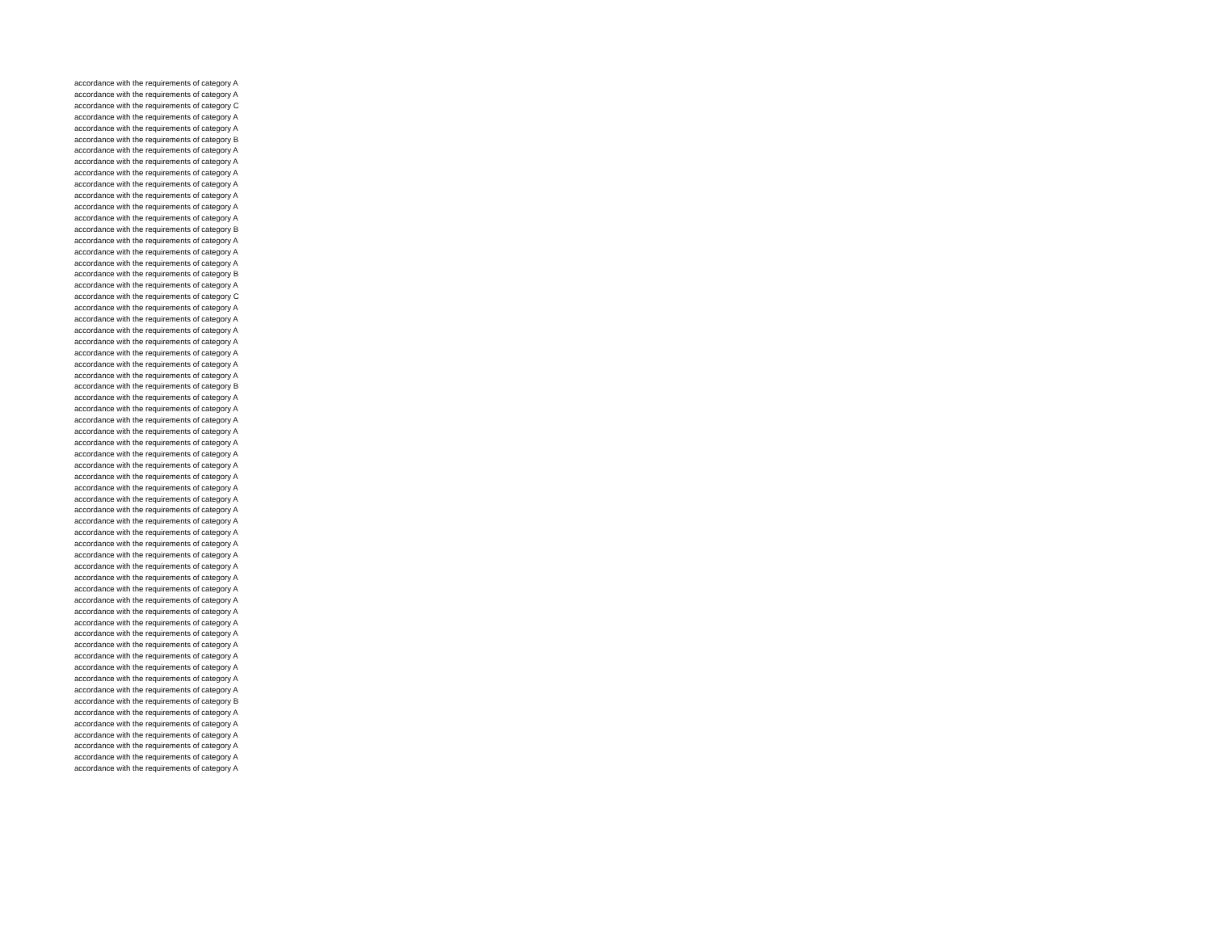| accordance with the requirements of category A |
| accordance with the requirements of category A |
| accordance with the requirements of category C |
| accordance with the requirements of category A |
| accordance with the requirements of category A |
| accordance with the requirements of category B |
| accordance with the requirements of category A |
| accordance with the requirements of category A |
| accordance with the requirements of category A |
| accordance with the requirements of category A |
| accordance with the requirements of category A |
| accordance with the requirements of category A |
| accordance with the requirements of category A |
| accordance with the requirements of category B |
| accordance with the requirements of category A |
| accordance with the requirements of category A |
| accordance with the requirements of category A |
| accordance with the requirements of category B |
| accordance with the requirements of category A |
| accordance with the requirements of category C |
| accordance with the requirements of category A |
| accordance with the requirements of category A |
| accordance with the requirements of category A |
| accordance with the requirements of category A |
| accordance with the requirements of category A |
| accordance with the requirements of category A |
| accordance with the requirements of category A |
| accordance with the requirements of category B |
| accordance with the requirements of category A |
| accordance with the requirements of category A |
| accordance with the requirements of category A |
| accordance with the requirements of category A |
| accordance with the requirements of category A |
| accordance with the requirements of category A |
| accordance with the requirements of category A |
| accordance with the requirements of category A |
| accordance with the requirements of category A |
| accordance with the requirements of category A |
| accordance with the requirements of category A |
| accordance with the requirements of category A |
| accordance with the requirements of category A |
| accordance with the requirements of category A |
| accordance with the requirements of category A |
| accordance with the requirements of category A |
| accordance with the requirements of category A |
| accordance with the requirements of category A |
| accordance with the requirements of category A |
| accordance with the requirements of category A |
| accordance with the requirements of category A |
| accordance with the requirements of category A |
| accordance with the requirements of category A |
| accordance with the requirements of category A |
| accordance with the requirements of category A |
| accordance with the requirements of category A |
| accordance with the requirements of category A |
| accordance with the requirements of category B |
| accordance with the requirements of category A |
| accordance with the requirements of category A |
| accordance with the requirements of category A |
| accordance with the requirements of category A |
| accordance with the requirements of category A |
| accordance with the requirements of category A |